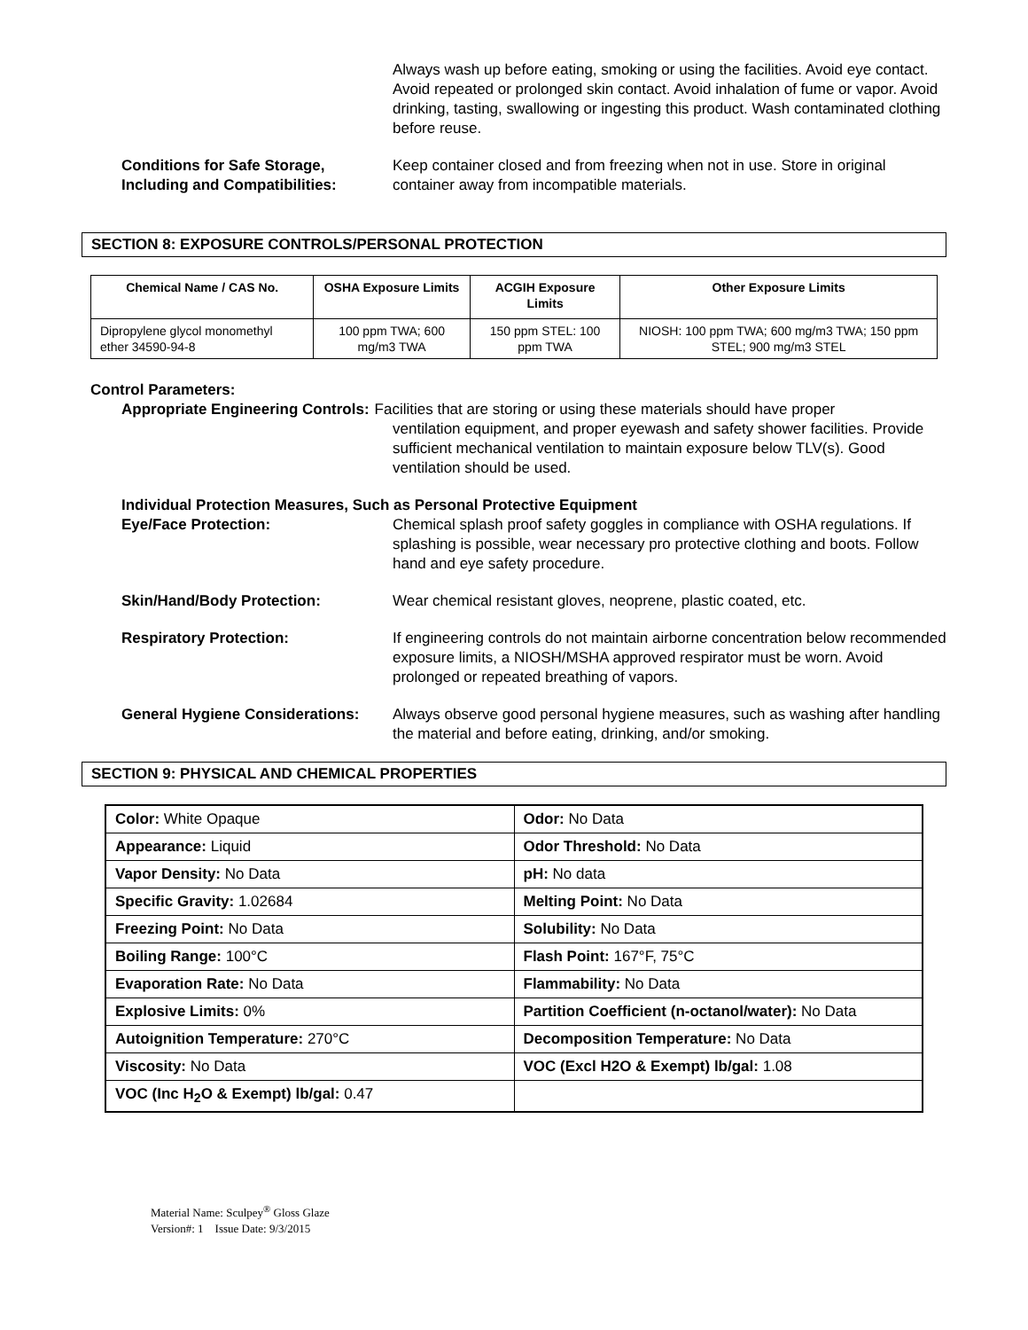Always wash up before eating, smoking or using the facilities. Avoid eye contact. Avoid repeated or prolonged skin contact. Avoid inhalation of fume or vapor. Avoid drinking, tasting, swallowing or ingesting this product. Wash contaminated clothing before reuse.
Conditions for Safe Storage, Including and Compatibilities:
Keep container closed and from freezing when not in use. Store in original container away from incompatible materials.
SECTION 8: EXPOSURE CONTROLS/PERSONAL PROTECTION
| Chemical Name / CAS No. | OSHA Exposure Limits | ACGIH Exposure Limits | Other Exposure Limits |
| --- | --- | --- | --- |
| Dipropylene glycol monomethyl ether 34590-94-8 | 100 ppm TWA; 600 mg/m3 TWA | 150 ppm STEL: 100 ppm TWA | NIOSH: 100 ppm TWA; 600 mg/m3 TWA; 150 ppm STEL; 900 mg/m3 STEL |
Control Parameters:
Appropriate Engineering Controls:
Facilities that are storing or using these materials should have proper
ventilation equipment, and proper eyewash and safety shower facilities. Provide sufficient mechanical ventilation to maintain exposure below TLV(s). Good ventilation should be used.
Individual Protection Measures, Such as Personal Protective Equipment
Eye/Face Protection: Chemical splash proof safety goggles in compliance with OSHA regulations. If splashing is possible, wear necessary pro protective clothing and boots. Follow hand and eye safety procedure.
Skin/Hand/Body Protection: Wear chemical resistant gloves, neoprene, plastic coated, etc.
Respiratory Protection: If engineering controls do not maintain airborne concentration below recommended exposure limits, a NIOSH/MSHA approved respirator must be worn. Avoid prolonged or repeated breathing of vapors.
General Hygiene Considerations:
Always observe good personal hygiene measures, such as washing after handling the material and before eating, drinking, and/or smoking.
SECTION 9: PHYSICAL AND CHEMICAL PROPERTIES
| Color: White Opaque | Odor: No Data |
| Appearance: Liquid | Odor Threshold: No Data |
| Vapor Density: No Data | pH: No data |
| Specific Gravity: 1.02684 | Melting Point: No Data |
| Freezing Point: No Data | Solubility: No Data |
| Boiling Range: 100°C | Flash Point: 167°F, 75°C |
| Evaporation Rate: No Data | Flammability: No Data |
| Explosive Limits: 0% | Partition Coefficient (n-octanol/water): No Data |
| Autoignition Temperature: 270°C | Decomposition Temperature: No Data |
| Viscosity: No Data | VOC (Excl H2O & Exempt) lb/gal: 1.08 |
| VOC (Inc H<sub>2</sub>O & Exempt) lb/gal: 0.47 | |
Material Name: Sculpey<sup>®</sup> Gloss Glaze
Version#: 1 Issue Date: 9/3/2015